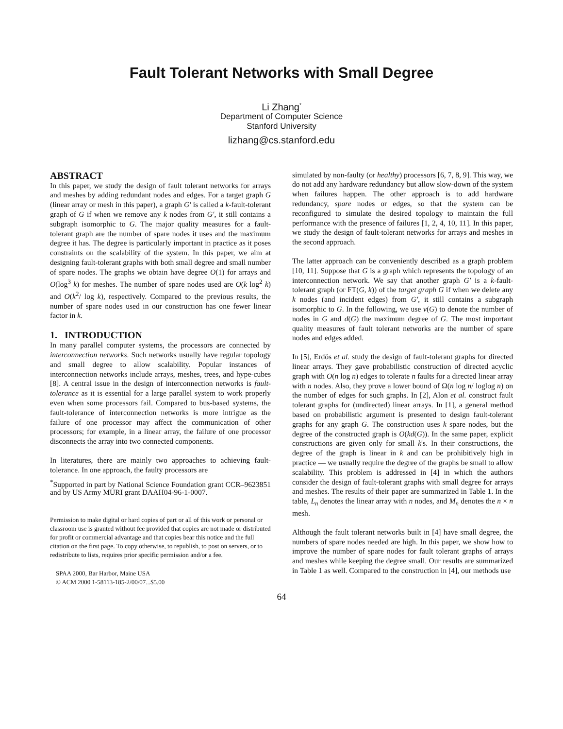Fault Tolerant Networks with Small Degree
Li Zhang<sup>*</sup>
Department of Computer Science
Stanford University
lizhang@cs.stanford.edu
ABSTRACT
In this paper, we study the design of fault tolerant networks for arrays and meshes by adding redundant nodes and edges. For a target graph G (linear array or mesh in this paper), a graph G′ is called a k-fault-tolerant graph of G if when we remove any k nodes from G′, it still contains a subgraph isomorphic to G. The major quality measures for a fault-tolerant graph are the number of spare nodes it uses and the maximum degree it has. The degree is particularly important in practice as it poses constraints on the scalability of the system. In this paper, we aim at designing fault-tolerant graphs with both small degree and small number of spare nodes. The graphs we obtain have degree O(1) for arrays and O(log<sup>3</sup> k) for meshes. The number of spare nodes used are O(k log<sup>2</sup> k) and O(k<sup>2</sup>/ log k), respectively. Compared to the previous results, the number of spare nodes used in our construction has one fewer linear factor in k.
1. INTRODUCTION
In many parallel computer systems, the processors are connected by interconnection networks. Such networks usually have regular topology and small degree to allow scalability. Popular instances of interconnection networks include arrays, meshes, trees, and hype-cubes [8]. A central issue in the design of interconnection networks is fault-tolerance as it is essential for a large parallel system to work properly even when some processors fail. Compared to bus-based systems, the fault-tolerance of interconnection networks is more intrigue as the failure of one processor may affect the communication of other processors; for example, in a linear array, the failure of one processor disconnects the array into two connected components.
In literatures, there are mainly two approaches to achieving fault-tolerance. In one approach, the faulty processors are
<sup>*</sup> Supported in part by National Science Foundation grant CCR–9623851 and by US Army MURI grant DAAH04-96-1-0007.
Permission to make digital or hard copies of part or all of this work or personal or classroom use is granted without fee provided that copies are not made or distributed for profit or commercial advantage and that copies bear this notice and the full citation on the first page. To copy otherwise, to republish, to post on servers, or to redistribute to lists, requires prior specific permission and/or a fee.
SPAA 2000, Bar Harbor, Maine USA
© ACM 2000 1-58113-185-2/00/07...$5.00
simulated by non-faulty (or healthy) processors [6, 7, 8, 9]. This way, we do not add any hardware redundancy but allow slow-down of the system when failures happen. The other approach is to add hardware redundancy, spare nodes or edges, so that the system can be reconfigured to simulate the desired topology to maintain the full performance with the presence of failures [1, 2, 4, 10, 11]. In this paper, we study the design of fault-tolerant networks for arrays and meshes in the second approach.
The latter approach can be conveniently described as a graph problem [10, 11]. Suppose that G is a graph which represents the topology of an interconnection network. We say that another graph G′ is a k-fault-tolerant graph (or FT(G, k)) of the target graph G if when we delete any k nodes (and incident edges) from G′, it still contains a subgraph isomorphic to G. In the following, we use v(G) to denote the number of nodes in G and d(G) the maximum degree of G. The most important quality measures of fault tolerant networks are the number of spare nodes and edges added.
In [5], Erdös et al. study the design of fault-tolerant graphs for directed linear arrays. They gave probabilistic construction of directed acyclic graph with O(n log n) edges to tolerate n faults for a directed linear array with n nodes. Also, they prove a lower bound of Ω(n log n/ loglog n) on the number of edges for such graphs. In [2], Alon et al. construct fault tolerant graphs for (undirected) linear arrays. In [1], a general method based on probabilistic argument is presented to design fault-tolerant graphs for any graph G. The construction uses k spare nodes, but the degree of the constructed graph is O(kd(G)). In the same paper, explicit constructions are given only for small k's. In their constructions, the degree of the graph is linear in k and can be prohibitively high in practice — we usually require the degree of the graphs be small to allow scalability. This problem is addressed in [4] in which the authors consider the design of fault-tolerant graphs with small degree for arrays and meshes. The results of their paper are summarized in Table 1. In the table, L<sub>n</sub> denotes the linear array with n nodes, and M<sub>n</sub> denotes the n × n mesh.
Although the fault tolerant networks built in [4] have small degree, the numbers of spare nodes needed are high. In this paper, we show how to improve the number of spare nodes for fault tolerant graphs of arrays and meshes while keeping the degree small. Our results are summarized in Table 1 as well. Compared to the construction in [4], our methods use
64